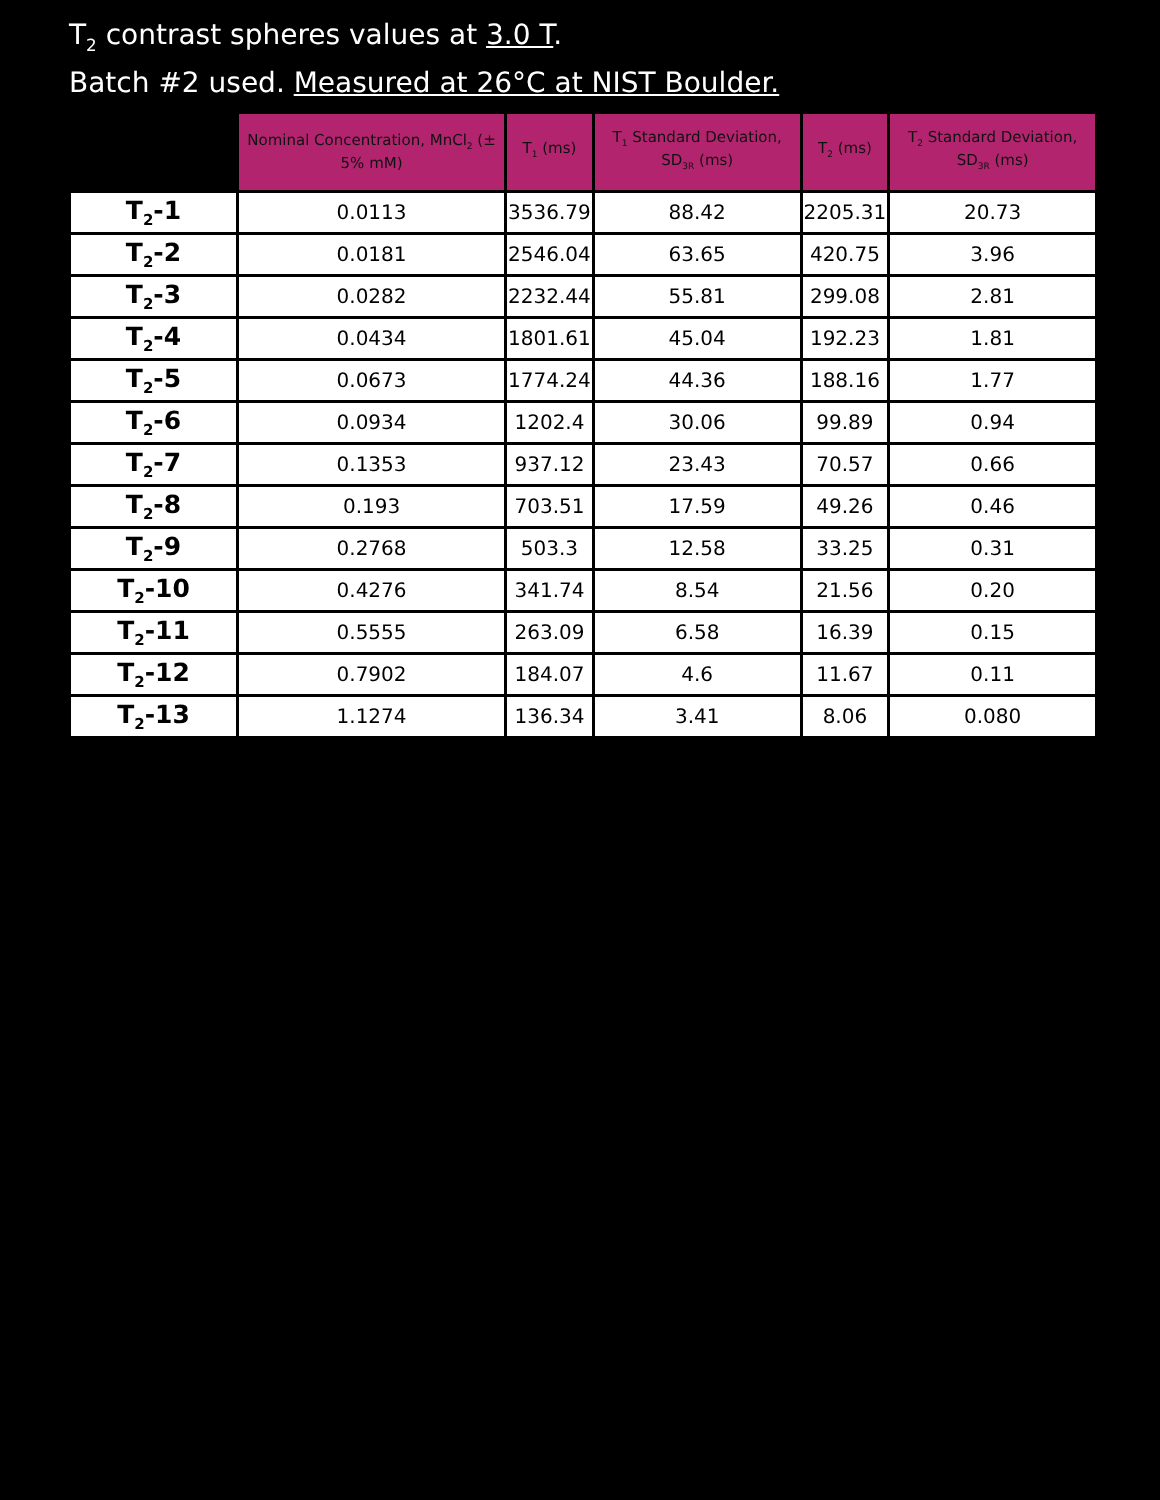T<sub>2</sub> contrast spheres values at 3.0 T.
Batch #2 used. Measured at 26°C at NIST Boulder.
| | Nominal Concentration, MnCl<sub>2</sub> (± 5% mM) | T<sub>1</sub> (ms) | T<sub>1</sub> Standard Deviation, SD<sub>3R</sub> (ms) | T<sub>2</sub> (ms) | T<sub>2</sub> Standard Deviation, SD<sub>3R</sub> (ms) |
| --- | --- | --- | --- | --- | --- |
| T<sub>2</sub>-1 | 0.0113 | 3536.79 | 88.42 | 2205.31 | 20.73 |
| T<sub>2</sub>-2 | 0.0181 | 2546.04 | 63.65 | 420.75 | 3.96 |
| T<sub>2</sub>-3 | 0.0282 | 2232.44 | 55.81 | 299.08 | 2.81 |
| T<sub>2</sub>-4 | 0.0434 | 1801.61 | 45.04 | 192.23 | 1.81 |
| T<sub>2</sub>-5 | 0.0673 | 1774.24 | 44.36 | 188.16 | 1.77 |
| T<sub>2</sub>-6 | 0.0934 | 1202.4 | 30.06 | 99.89 | 0.94 |
| T<sub>2</sub>-7 | 0.1353 | 937.12 | 23.43 | 70.57 | 0.66 |
| T<sub>2</sub>-8 | 0.193 | 703.51 | 17.59 | 49.26 | 0.46 |
| T<sub>2</sub>-9 | 0.2768 | 503.3 | 12.58 | 33.25 | 0.31 |
| T<sub>2</sub>-10 | 0.4276 | 341.74 | 8.54 | 21.56 | 0.20 |
| T<sub>2</sub>-11 | 0.5555 | 263.09 | 6.58 | 16.39 | 0.15 |
| T<sub>2</sub>-12 | 0.7902 | 184.07 | 4.6 | 11.67 | 0.11 |
| T<sub>2</sub>-13 | 1.1274 | 136.34 | 3.41 | 8.06 | 0.080 |